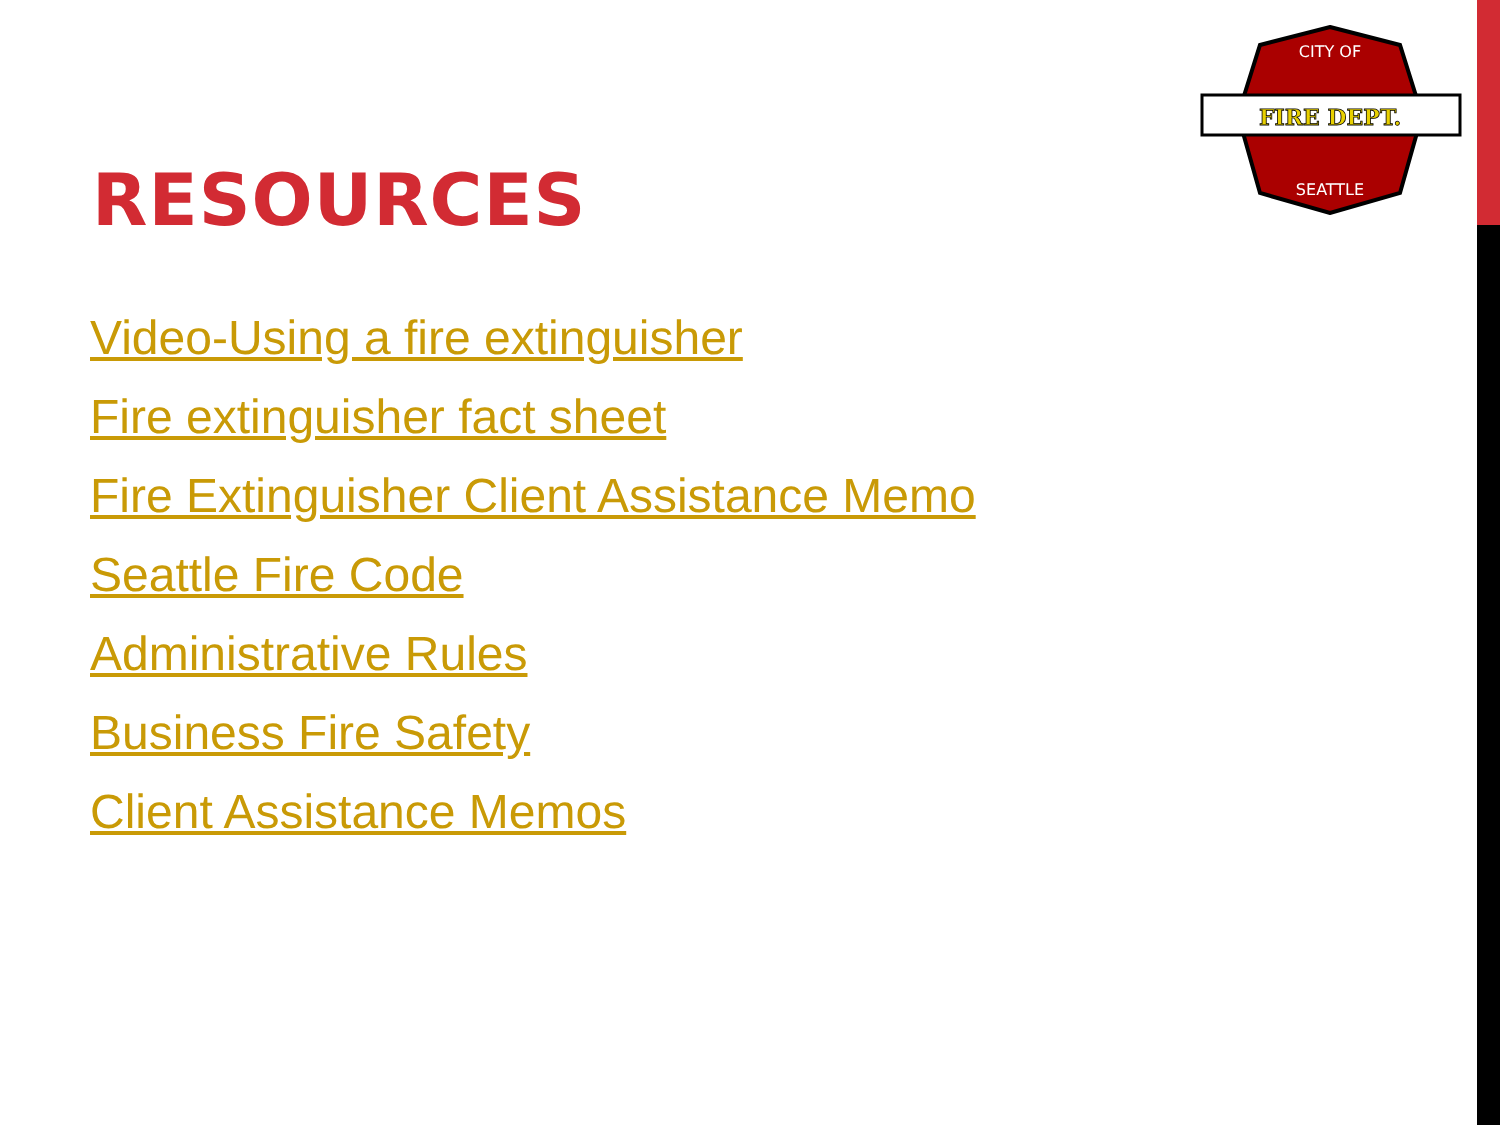FIRE DEPT.
CITY OF
SEATTLE
RESOURCES
Video-Using a fire extinguisher
Fire extinguisher fact sheet
Fire Extinguisher Client Assistance Memo
Seattle Fire Code
Administrative Rules
Business Fire Safety
Client Assistance Memos